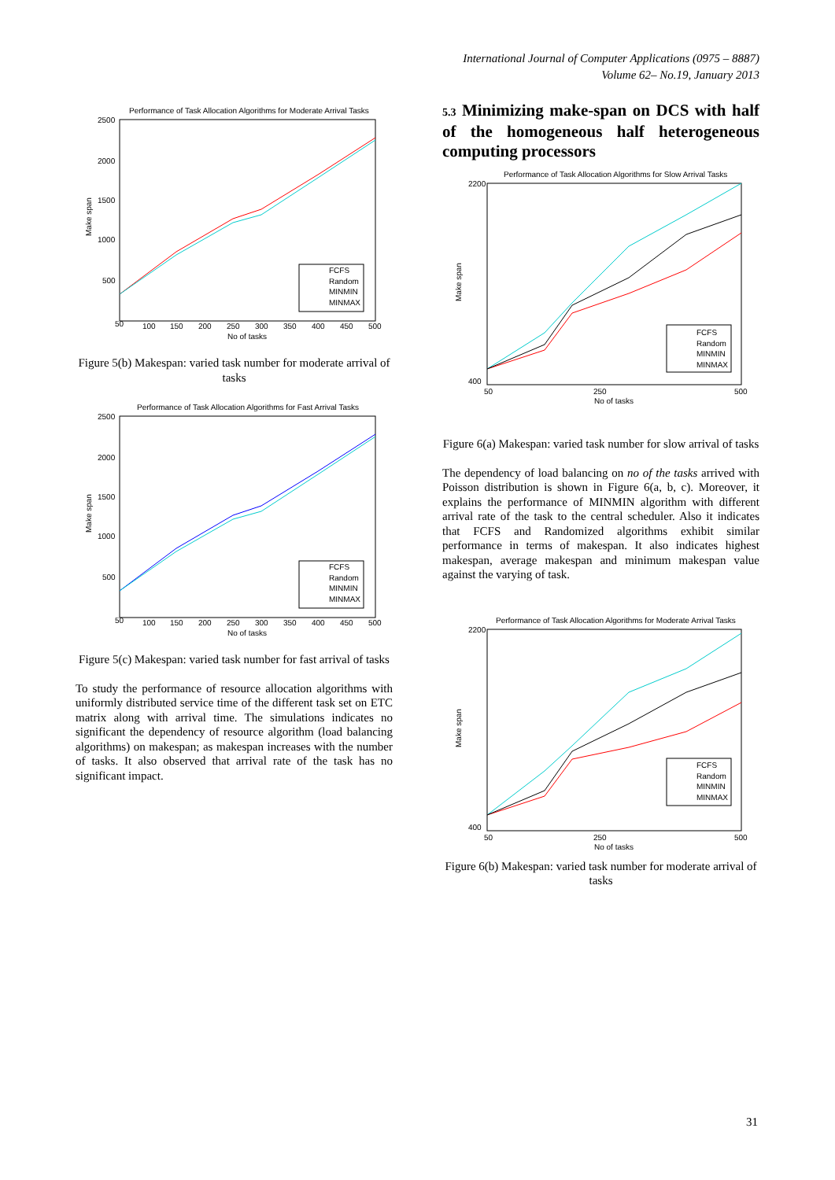International Journal of Computer Applications (0975 – 8887)
Volume 62– No.19, January 2013
Performance of Task Allocation Algorithms for Moderate Arrival Tasks
Make span
2500
2000
1500
1000
500
50
100
150
200
250
300
350
400
450
500
No of tasks
FCFS
Random
MINMIN
MINMAX
Figure 5(b) Makespan: varied task number for moderate arrival of tasks
Performance of Task Allocation Algorithms for Fast Arrival Tasks
Make span
2500
2000
1500
1000
500
50
100
150
200
250
300
350
400
450
500
No of tasks
FCFS
Random
MINMIN
MINMAX
Figure 5(c) Makespan: varied task number for fast arrival of tasks
To study the performance of resource allocation algorithms with uniformly distributed service time of the different task set on ETC matrix along with arrival time. The simulations indicates no significant the dependency of resource algorithm (load balancing algorithms) on makespan; as makespan increases with the number of tasks. It also observed that arrival rate of the task has no significant impact.
5.3 Minimizing make-span on DCS with half of the homogeneous half heterogeneous computing processors
Performance of Task Allocation Algorithms for Slow Arrival Tasks
Make span
2200
400
50
250
500
No of tasks
FCFS
Random
MINMIN
MINMAX
Figure 6(a) Makespan: varied task number for slow arrival of tasks
The dependency of load balancing on no of the tasks arrived with Poisson distribution is shown in Figure 6(a, b, c). Moreover, it explains the performance of MINMIN algorithm with different arrival rate of the task to the central scheduler. Also it indicates that FCFS and Randomized algorithms exhibit similar performance in terms of makespan. It also indicates highest makespan, average makespan and minimum makespan value against the varying of task.
Performance of Task Allocation Algorithms for Moderate Arrival Tasks
Make span
2200
400
50
250
500
No of tasks
FCFS
Random
MINMIN
MINMAX
Figure 6(b) Makespan: varied task number for moderate arrival of tasks
31